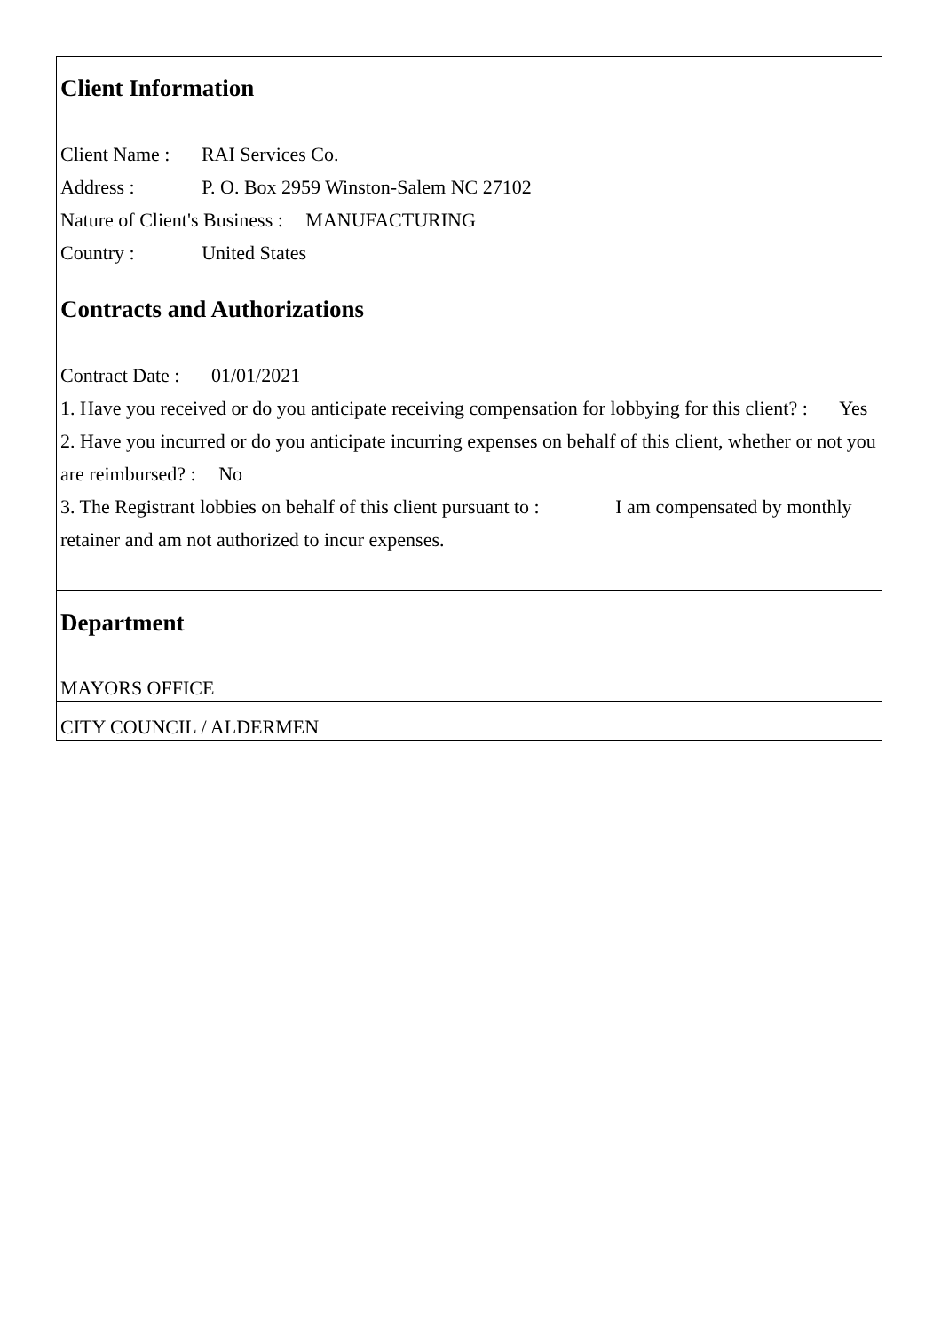Client Information
Client Name : RAI Services Co.
Address : P. O. Box 2959 Winston-Salem NC 27102
Nature of Client's Business : MANUFACTURING
Country : United States
Contracts and Authorizations
Contract Date : 01/01/2021
1. Have you received or do you anticipate receiving compensation for lobbying for this client? : Yes
2. Have you incurred or do you anticipate incurring expenses on behalf of this client, whether or not you are reimbursed? : No
3. The Registrant lobbies on behalf of this client pursuant to : I am compensated by monthly retainer and am not authorized to incur expenses.
Department
MAYORS OFFICE
CITY COUNCIL / ALDERMEN